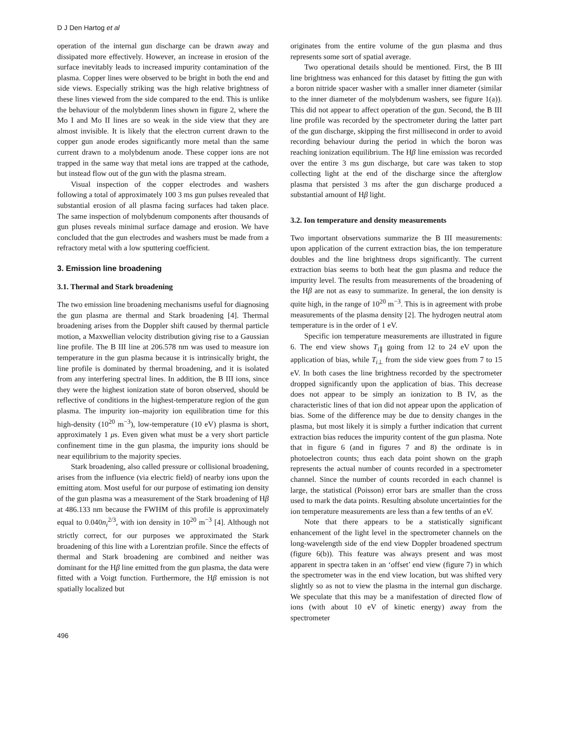D J Den Hartog et al
operation of the internal gun discharge can be drawn away and dissipated more effectively. However, an increase in erosion of the surface inevitably leads to increased impurity contamination of the plasma. Copper lines were observed to be bright in both the end and side views. Especially striking was the high relative brightness of these lines viewed from the side compared to the end. This is unlike the behaviour of the molybdenm lines shown in figure 2, where the Mo I and Mo II lines are so weak in the side view that they are almost invisible. It is likely that the electron current drawn to the copper gun anode erodes significantly more metal than the same current drawn to a molybdenum anode. These copper ions are not trapped in the same way that metal ions are trapped at the cathode, but instead flow out of the gun with the plasma stream.
Visual inspection of the copper electrodes and washers following a total of approximately 100 3 ms gun pulses revealed that substantial erosion of all plasma facing surfaces had taken place. The same inspection of molybdenum components after thousands of gun pluses reveals minimal surface damage and erosion. We have concluded that the gun electrodes and washers must be made from a refractory metal with a low sputtering coefficient.
3. Emission line broadening
3.1. Thermal and Stark broadening
The two emission line broadening mechanisms useful for diagnosing the gun plasma are thermal and Stark broadening [4]. Thermal broadening arises from the Doppler shift caused by thermal particle motion, a Maxwellian velocity distribution giving rise to a Gaussian line profile. The B III line at 206.578 nm was used to measure ion temperature in the gun plasma because it is intrinsically bright, the line profile is dominated by thermal broadening, and it is isolated from any interfering spectral lines. In addition, the B III ions, since they were the highest ionization state of boron observed, should be reflective of conditions in the highest-temperature region of the gun plasma. The impurity ion–majority ion equilibration time for this high-density (10<sup>20</sup> m<sup>−3</sup>), low-temperature (10 eV) plasma is short, approximately 1 μs. Even given what must be a very short particle confinement time in the gun plasma, the impurity ions should be near equilibrium to the majority species.
Stark broadening, also called pressure or collisional broadening, arises from the influence (via electric field) of nearby ions upon the emitting atom. Most useful for our purpose of estimating ion density of the gun plasma was a measurement of the Stark broadening of Hβ at 486.133 nm because the FWHM of this profile is approximately equal to 0.040n<sub>i</sub><sup>2/3</sup>, with ion density in 10<sup>20</sup> m<sup>−3</sup> [4]. Although not strictly correct, for our purposes we approximated the Stark broadening of this line with a Lorentzian profile. Since the effects of thermal and Stark broadening are combined and neither was dominant for the Hβ line emitted from the gun plasma, the data were fitted with a Voigt function. Furthermore, the Hβ emission is not spatially localized but
originates from the entire volume of the gun plasma and thus represents some sort of spatial average.
Two operational details should be mentioned. First, the B III line brightness was enhanced for this dataset by fitting the gun with a boron nitride spacer washer with a smaller inner diameter (similar to the inner diameter of the molybdenum washers, see figure 1(a)). This did not appear to affect operation of the gun. Second, the B III line profile was recorded by the spectrometer during the latter part of the gun discharge, skipping the first millisecond in order to avoid recording behaviour during the period in which the boron was reaching ionization equilibrium. The Hβ line emission was recorded over the entire 3 ms gun discharge, but care was taken to stop collecting light at the end of the discharge since the afterglow plasma that persisted 3 ms after the gun discharge produced a substantial amount of Hβ light.
3.2. Ion temperature and density measurements
Two important observations summarize the B III measurements: upon application of the current extraction bias, the ion temperature doubles and the line brightness drops significantly. The current extraction bias seems to both heat the gun plasma and reduce the impurity level. The results from measurements of the broadening of the Hβ are not as easy to summarize. In general, the ion density is quite high, in the range of 10<sup>20</sup> m<sup>−3</sup>. This is in agreement with probe measurements of the plasma density [2]. The hydrogen neutral atom temperature is in the order of 1 eV.
Specific ion temperature measurements are illustrated in figure 6. The end view shows T<sub>i∥</sub> going from 12 to 24 eV upon the application of bias, while T<sub>i⊥</sub> from the side view goes from 7 to 15 eV. In both cases the line brightness recorded by the spectrometer dropped significantly upon the application of bias. This decrease does not appear to be simply an ionization to B IV, as the characteristic lines of that ion did not appear upon the application of bias. Some of the difference may be due to density changes in the plasma, but most likely it is simply a further indication that current extraction bias reduces the impurity content of the gun plasma. Note that in figure 6 (and in figures 7 and 8) the ordinate is in photoelectron counts; thus each data point shown on the graph represents the actual number of counts recorded in a spectrometer channel. Since the number of counts recorded in each channel is large, the statistical (Poisson) error bars are smaller than the cross used to mark the data points. Resulting absolute uncertainties for the ion temperature measurements are less than a few tenths of an eV.
Note that there appears to be a statistically significant enhancement of the light level in the spectrometer channels on the long-wavelength side of the end view Doppler broadened spectrum (figure 6(b)). This feature was always present and was most apparent in spectra taken in an ‘offset’ end view (figure 7) in which the spectrometer was in the end view location, but was shifted very slightly so as not to view the plasma in the internal gun discharge. We speculate that this may be a manifestation of directed flow of ions (with about 10 eV of kinetic energy) away from the spectrometer
496